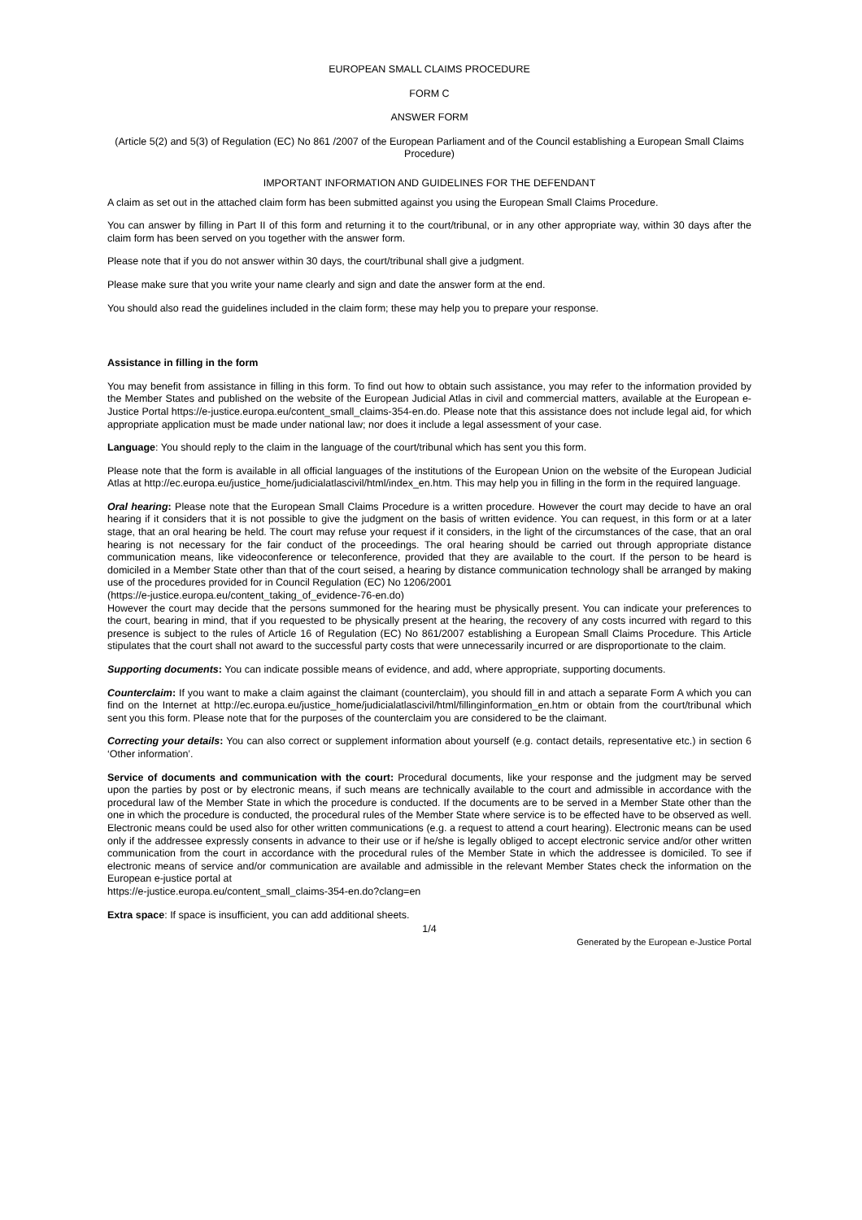EUROPEAN SMALL CLAIMS PROCEDURE
FORM C
ANSWER FORM
(Article 5(2) and 5(3) of Regulation (EC) No 861 /2007 of the European Parliament and of the Council establishing a European Small Claims Procedure)
IMPORTANT INFORMATION AND GUIDELINES FOR THE DEFENDANT
A claim as set out in the attached claim form has been submitted against you using the European Small Claims Procedure.
You can answer by filling in Part II of this form and returning it to the court/tribunal, or in any other appropriate way, within 30 days after the claim form has been served on you together with the answer form.
Please note that if you do not answer within 30 days, the court/tribunal shall give a judgment.
Please make sure that you write your name clearly and sign and date the answer form at the end.
You should also read the guidelines included in the claim form; these may help you to prepare your response.
Assistance in filling in the form
You may benefit from assistance in filling in this form. To find out how to obtain such assistance, you may refer to the information provided by the Member States and published on the website of the European Judicial Atlas in civil and commercial matters, available at the European e-Justice Portal https://e-justice.europa.eu/content_small_claims-354-en.do. Please note that this assistance does not include legal aid, for which appropriate application must be made under national law; nor does it include a legal assessment of your case.
Language: You should reply to the claim in the language of the court/tribunal which has sent you this form.
Please note that the form is available in all official languages of the institutions of the European Union on the website of the European Judicial Atlas at http://ec.europa.eu/justice_home/judicialatlascivil/html/index_en.htm. This may help you in filling in the form in the required language.
Oral hearing: Please note that the European Small Claims Procedure is a written procedure. However the court may decide to have an oral hearing if it considers that it is not possible to give the judgment on the basis of written evidence. You can request, in this form or at a later stage, that an oral hearing be held. The court may refuse your request if it considers, in the light of the circumstances of the case, that an oral hearing is not necessary for the fair conduct of the proceedings. The oral hearing should be carried out through appropriate distance communication means, like videoconference or teleconference, provided that they are available to the court. If the person to be heard is domiciled in a Member State other than that of the court seised, a hearing by distance communication technology shall be arranged by making use of the procedures provided for in Council Regulation (EC) No 1206/2001
(https://e-justice.europa.eu/content_taking_of_evidence-76-en.do)
However the court may decide that the persons summoned for the hearing must be physically present. You can indicate your preferences to the court, bearing in mind, that if you requested to be physically present at the hearing, the recovery of any costs incurred with regard to this presence is subject to the rules of Article 16 of Regulation (EC) No 861/2007 establishing a European Small Claims Procedure. This Article stipulates that the court shall not award to the successful party costs that were unnecessarily incurred or are disproportionate to the claim.
Supporting documents: You can indicate possible means of evidence, and add, where appropriate, supporting documents.
Counterclaim: If you want to make a claim against the claimant (counterclaim), you should fill in and attach a separate Form A which you can find on the Internet at http://ec.europa.eu/justice_home/judicialatlascivil/html/fillinginformation_en.htm or obtain from the court/tribunal which sent you this form. Please note that for the purposes of the counterclaim you are considered to be the claimant.
Correcting your details: You can also correct or supplement information about yourself (e.g. contact details, representative etc.) in section 6 ‘Other information’.
Service of documents and communication with the court: Procedural documents, like your response and the judgment may be served upon the parties by post or by electronic means, if such means are technically available to the court and admissible in accordance with the procedural law of the Member State in which the procedure is conducted. If the documents are to be served in a Member State other than the one in which the procedure is conducted, the procedural rules of the Member State where service is to be effected have to be observed as well. Electronic means could be used also for other written communications (e.g. a request to attend a court hearing). Electronic means can be used only if the addressee expressly consents in advance to their use or if he/she is legally obliged to accept electronic service and/or other written communication from the court in accordance with the procedural rules of the Member State in which the addressee is domiciled. To see if electronic means of service and/or communication are available and admissible in the relevant Member States check the information on the European e-justice portal at
https://e-justice.europa.eu/content_small_claims-354-en.do?clang=en
Extra space: If space is insufficient, you can add additional sheets.
1/4
Generated by the European e-Justice Portal